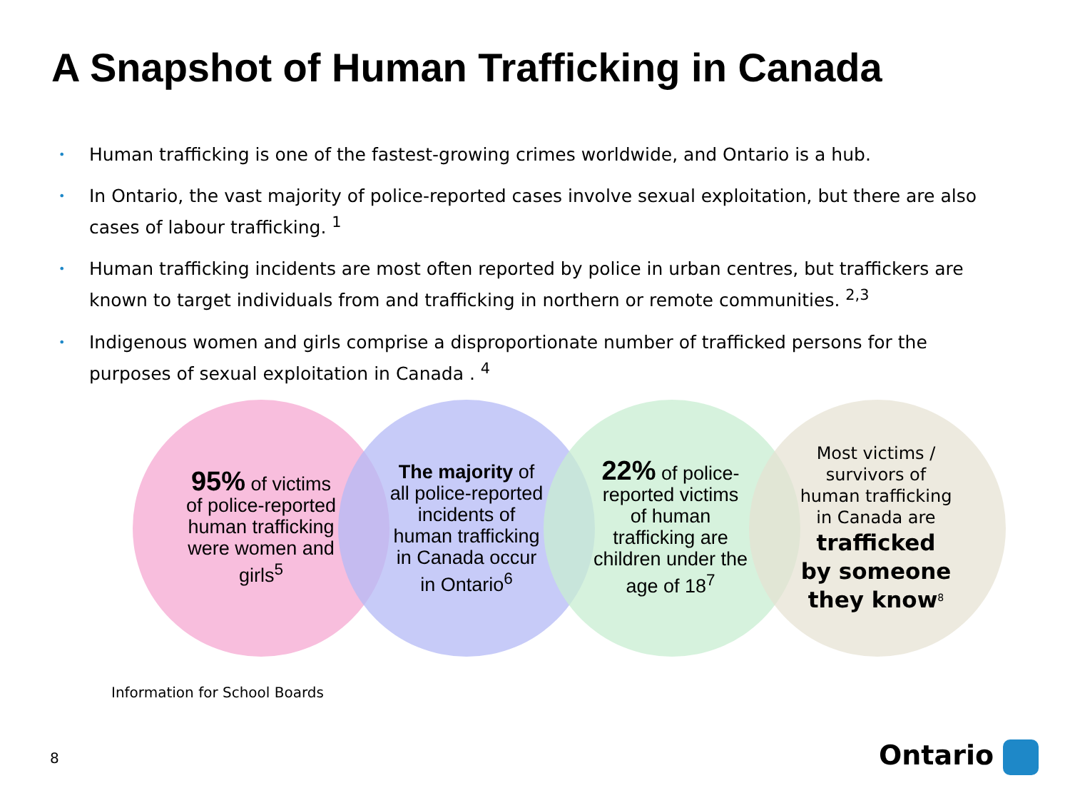A Snapshot of Human Trafficking in Canada
• Human trafficking is one of the fastest-growing crimes worldwide, and Ontario is a hub.
• In Ontario, the vast majority of police-reported cases involve sexual exploitation, but there are also cases of labour trafficking. <sup>1</sup>
• Human trafficking incidents are most often reported by police in urban centres, but traffickers are known to target individuals from and trafficking in northern or remote communities. <sup>2,3</sup>
• Indigenous women and girls comprise a disproportionate number of trafficked persons for the purposes of sexual exploitation in Canada . <sup>4</sup>
95% of victims of police-reported human trafficking were women and girls<sup>5</sup>
The majority of all police-reported incidents of human trafficking in Canada occur in Ontario<sup>6</sup>
22% of police-reported victims of human trafficking are children under the age of 18<sup>7</sup>
Most victims / survivors of human trafficking in Canada are trafficked by someone they know<sup>8</sup>
Information for School Boards
8 Ontario